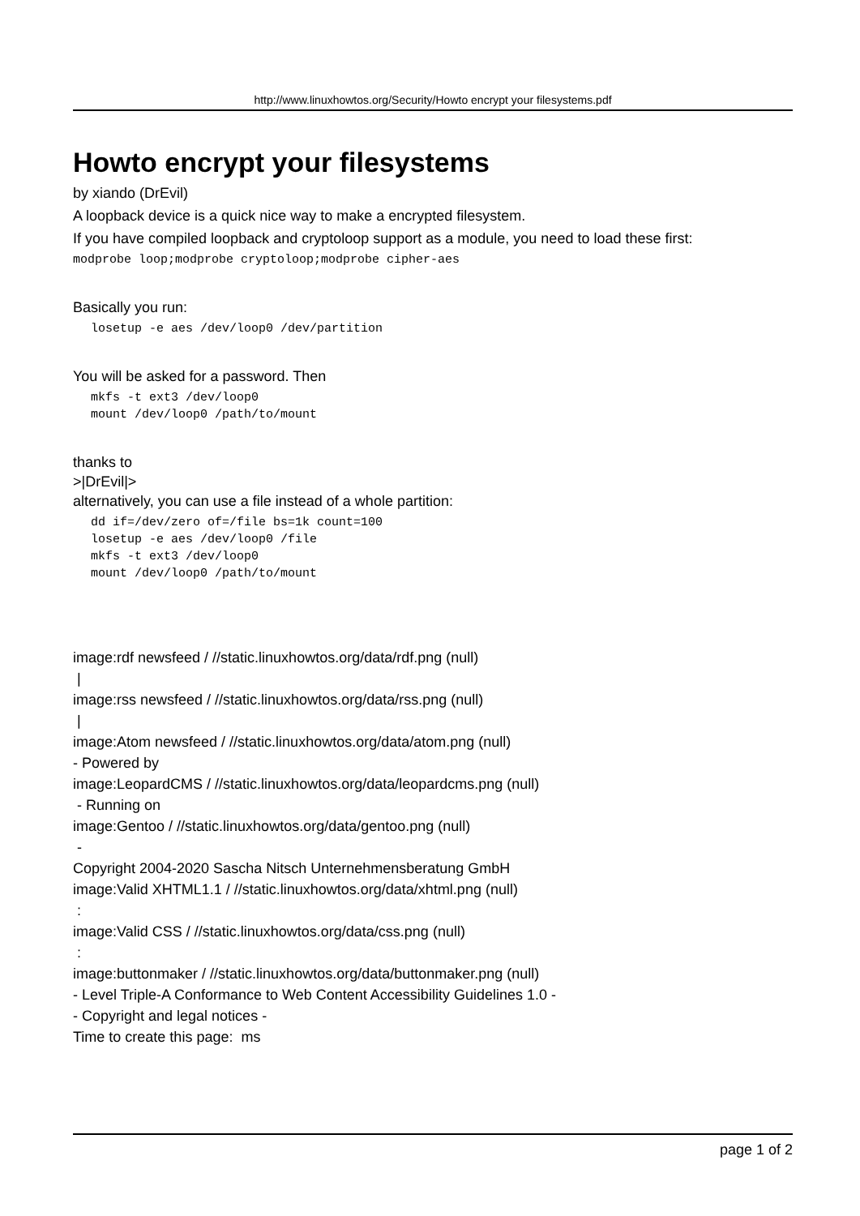http://www.linuxhowtos.org/Security/Howto encrypt your filesystems.pdf
Howto encrypt your filesystems
by xiando (DrEvil)
A loopback device is a quick nice way to make a encrypted filesystem.
If you have compiled loopback and cryptoloop support as a module, you need to load these first:
modprobe loop;modprobe cryptoloop;modprobe cipher-aes
Basically you run:
losetup -e aes /dev/loop0 /dev/partition
You will be asked for a password. Then
mkfs -t ext3 /dev/loop0
mount /dev/loop0 /path/to/mount
thanks to
>|DrEvil|>
alternatively, you can use a file instead of a whole partition:
dd if=/dev/zero of=/file bs=1k count=100
losetup -e aes /dev/loop0 /file
mkfs -t ext3 /dev/loop0
mount /dev/loop0 /path/to/mount
image:rdf newsfeed / //static.linuxhowtos.org/data/rdf.png (null)
|
image:rss newsfeed / //static.linuxhowtos.org/data/rss.png (null)
|
image:Atom newsfeed / //static.linuxhowtos.org/data/atom.png (null)
- Powered by
image:LeopardCMS / //static.linuxhowtos.org/data/leopardcms.png (null)
- Running on
image:Gentoo / //static.linuxhowtos.org/data/gentoo.png (null)
-
Copyright 2004-2020 Sascha Nitsch Unternehmensberatung GmbH
image:Valid XHTML1.1 / //static.linuxhowtos.org/data/xhtml.png (null)
:
image:Valid CSS / //static.linuxhowtos.org/data/css.png (null)
:
image:buttonmaker / //static.linuxhowtos.org/data/buttonmaker.png (null)
- Level Triple-A Conformance to Web Content Accessibility Guidelines 1.0 -
- Copyright and legal notices -
Time to create this page: ms
page 1 of 2